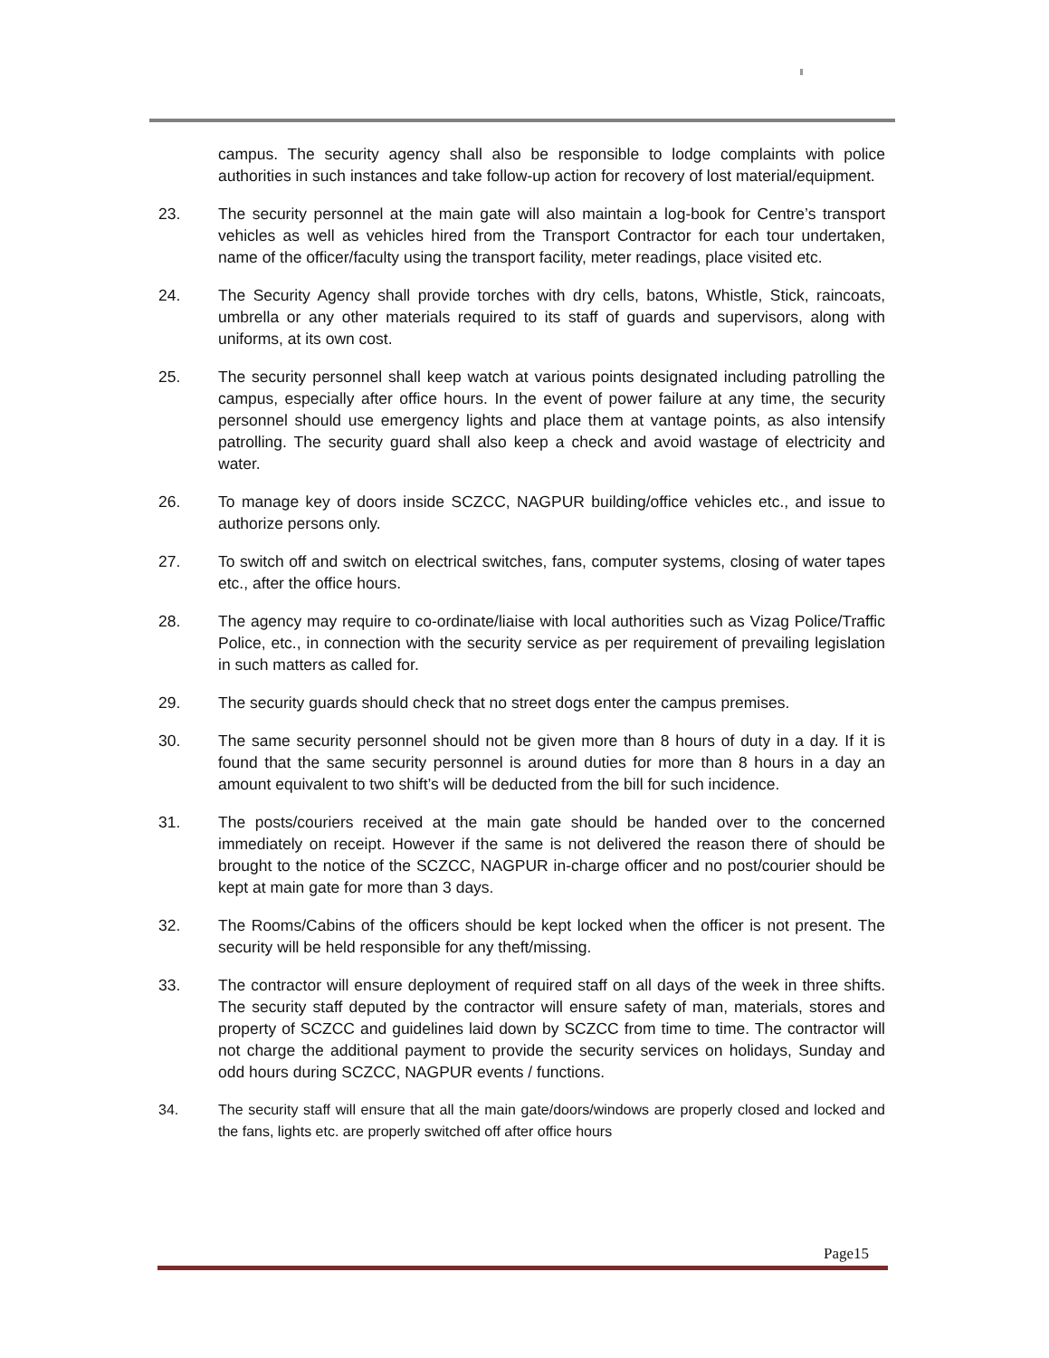campus. The security agency shall also be responsible to lodge complaints with police authorities in such instances and take follow-up action for recovery of lost material/equipment.
23. The security personnel at the main gate will also maintain a log-book for Centre’s transport vehicles as well as vehicles hired from the Transport Contractor for each tour undertaken, name of the officer/faculty using the transport facility, meter readings, place visited etc.
24. The Security Agency shall provide torches with dry cells, batons, Whistle, Stick, raincoats, umbrella or any other materials required to its staff of guards and supervisors, along with uniforms, at its own cost.
25. The security personnel shall keep watch at various points designated including patrolling the campus, especially after office hours. In the event of power failure at any time, the security personnel should use emergency lights and place them at vantage points, as also intensify patrolling. The security guard shall also keep a check and avoid wastage of electricity and water.
26. To manage key of doors inside SCZCC, NAGPUR building/office vehicles etc., and issue to authorize persons only.
27. To switch off and switch on electrical switches, fans, computer systems, closing of water tapes etc., after the office hours.
28. The agency may require to co-ordinate/liaise with local authorities such as Vizag Police/Traffic Police, etc., in connection with the security service as per requirement of prevailing legislation in such matters as called for.
29. The security guards should check that no street dogs enter the campus premises.
30. The same security personnel should not be given more than 8 hours of duty in a day. If it is found that the same security personnel is around duties for more than 8 hours in a day an amount equivalent to two shift’s will be deducted from the bill for such incidence.
31. The posts/couriers received at the main gate should be handed over to the concerned immediately on receipt. However if the same is not delivered the reason there of should be brought to the notice of the SCZCC, NAGPUR in-charge officer and no post/courier should be kept at main gate for more than 3 days.
32. The Rooms/Cabins of the officers should be kept locked when the officer is not present. The security will be held responsible for any theft/missing.
33. The contractor will ensure deployment of required staff on all days of the week in three shifts. The security staff deputed by the contractor will ensure safety of man, materials, stores and property of SCZCC and guidelines laid down by SCZCC from time to time. The contractor will not charge the additional payment to provide the security services on holidays, Sunday and odd hours during SCZCC, NAGPUR events / functions.
34. The security staff will ensure that all the main gate/doors/windows are properly closed and locked and the fans, lights etc. are properly switched off after office hours
Page15